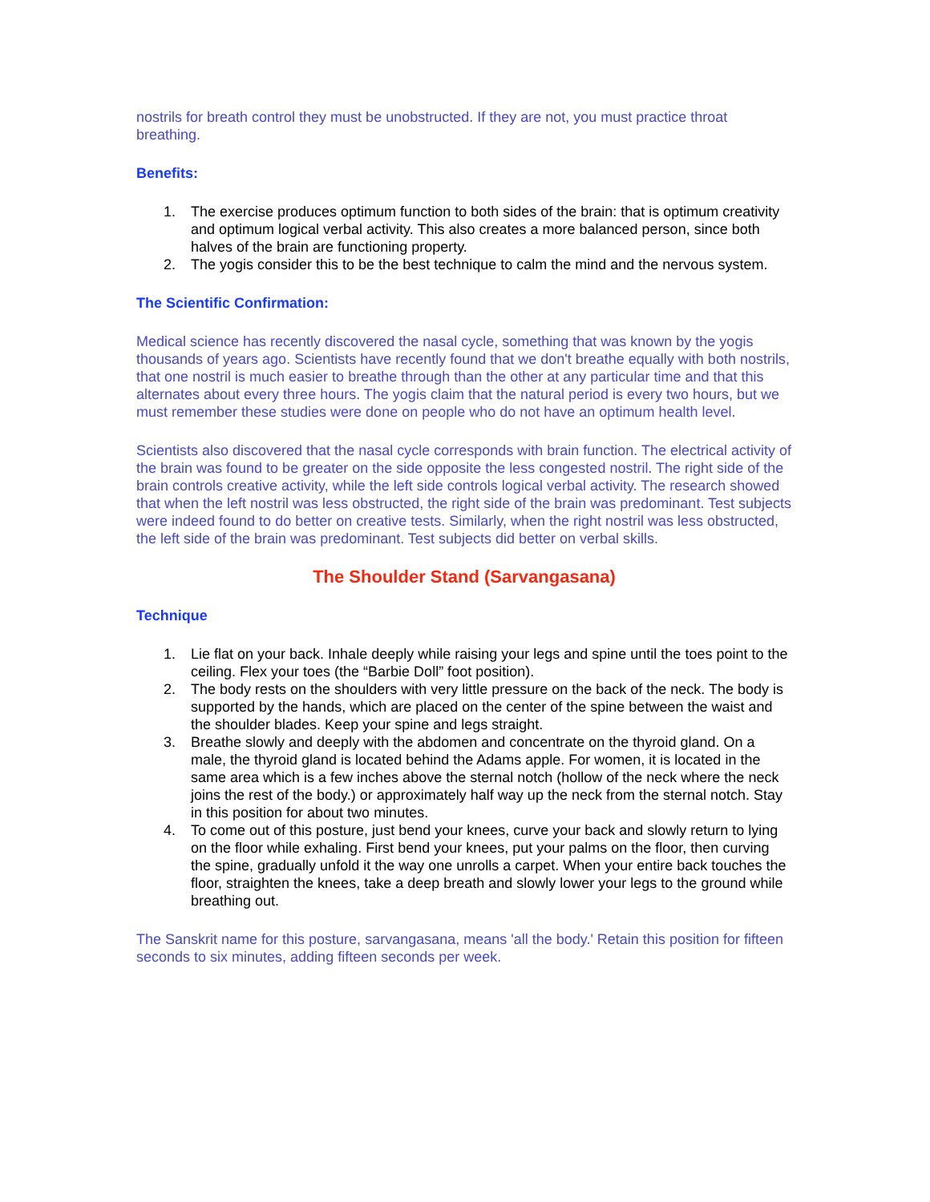nostrils for breath control they must be unobstructed. If they are not, you must practice throat breathing.
Benefits:
1. The exercise produces optimum function to both sides of the brain: that is optimum creativity and optimum logical verbal activity. This also creates a more balanced person, since both halves of the brain are functioning property.
2. The yogis consider this to be the best technique to calm the mind and the nervous system.
The Scientific Confirmation:
Medical science has recently discovered the nasal cycle, something that was known by the yogis thousands of years ago. Scientists have recently found that we don't breathe equally with both nostrils, that one nostril is much easier to breathe through than the other at any particular time and that this alternates about every three hours. The yogis claim that the natural period is every two hours, but we must remember these studies were done on people who do not have an optimum health level.
Scientists also discovered that the nasal cycle corresponds with brain function. The electrical activity of the brain was found to be greater on the side opposite the less congested nostril. The right side of the brain controls creative activity, while the left side controls logical verbal activity. The research showed that when the left nostril was less obstructed, the right side of the brain was predominant. Test subjects were indeed found to do better on creative tests. Similarly, when the right nostril was less obstructed, the left side of the brain was predominant. Test subjects did better on verbal skills.
The Shoulder Stand (Sarvangasana)
Technique
1. Lie flat on your back. Inhale deeply while raising your legs and spine until the toes point to the ceiling. Flex your toes (the “Barbie Doll” foot position).
2. The body rests on the shoulders with very little pressure on the back of the neck. The body is supported by the hands, which are placed on the center of the spine between the waist and the shoulder blades. Keep your spine and legs straight.
3. Breathe slowly and deeply with the abdomen and concentrate on the thyroid gland. On a male, the thyroid gland is located behind the Adams apple. For women, it is located in the same area which is a few inches above the sternal notch (hollow of the neck where the neck joins the rest of the body.) or approximately half way up the neck from the sternal notch. Stay in this position for about two minutes.
4. To come out of this posture, just bend your knees, curve your back and slowly return to lying on the floor while exhaling. First bend your knees, put your palms on the floor, then curving the spine, gradually unfold it the way one unrolls a carpet. When your entire back touches the floor, straighten the knees, take a deep breath and slowly lower your legs to the ground while breathing out.
The Sanskrit name for this posture, sarvangasana, means 'all the body.' Retain this position for fifteen seconds to six minutes, adding fifteen seconds per week.